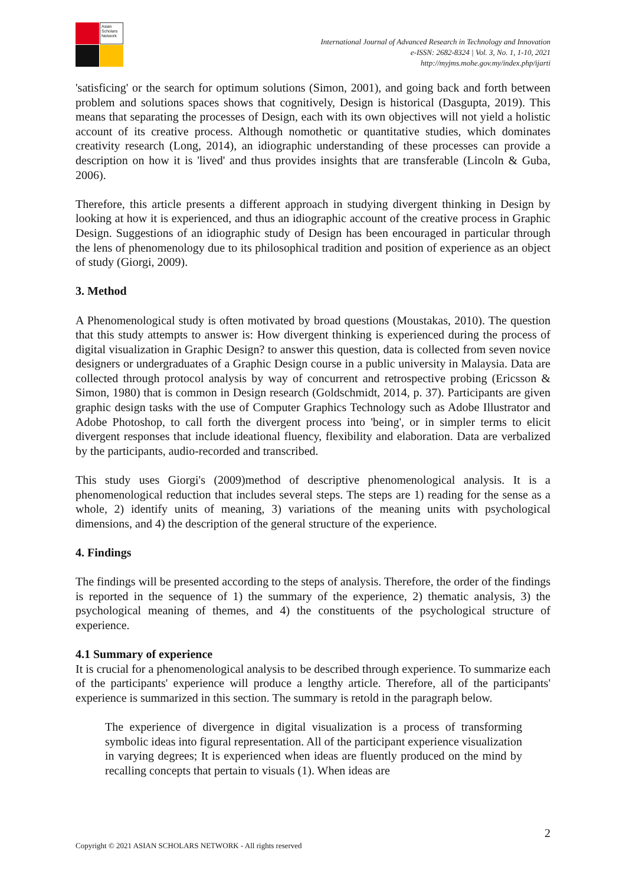Asian Scholars Network
International Journal of Advanced Research in Technology and Innovation
e-ISSN: 2682-8324 | Vol. 3, No. 1, 1-10, 2021
http://myjms.mohe.gov.my/index.php/ijarti
'satisficing' or the search for optimum solutions (Simon, 2001), and going back and forth between problem and solutions spaces shows that cognitively, Design is historical (Dasgupta, 2019). This means that separating the processes of Design, each with its own objectives will not yield a holistic account of its creative process. Although nomothetic or quantitative studies, which dominates creativity research (Long, 2014), an idiographic understanding of these processes can provide a description on how it is 'lived' and thus provides insights that are transferable (Lincoln & Guba, 2006).
Therefore, this article presents a different approach in studying divergent thinking in Design by looking at how it is experienced, and thus an idiographic account of the creative process in Graphic Design. Suggestions of an idiographic study of Design has been encouraged in particular through the lens of phenomenology due to its philosophical tradition and position of experience as an object of study (Giorgi, 2009).
3. Method
A Phenomenological study is often motivated by broad questions (Moustakas, 2010). The question that this study attempts to answer is: How divergent thinking is experienced during the process of digital visualization in Graphic Design? to answer this question, data is collected from seven novice designers or undergraduates of a Graphic Design course in a public university in Malaysia. Data are collected through protocol analysis by way of concurrent and retrospective probing (Ericsson & Simon, 1980) that is common in Design research (Goldschmidt, 2014, p. 37). Participants are given graphic design tasks with the use of Computer Graphics Technology such as Adobe Illustrator and Adobe Photoshop, to call forth the divergent process into 'being', or in simpler terms to elicit divergent responses that include ideational fluency, flexibility and elaboration. Data are verbalized by the participants, audio-recorded and transcribed.
This study uses Giorgi's (2009)method of descriptive phenomenological analysis. It is a phenomenological reduction that includes several steps. The steps are 1) reading for the sense as a whole, 2) identify units of meaning, 3) variations of the meaning units with psychological dimensions, and 4) the description of the general structure of the experience.
4. Findings
The findings will be presented according to the steps of analysis. Therefore, the order of the findings is reported in the sequence of 1) the summary of the experience, 2) thematic analysis, 3) the psychological meaning of themes, and 4) the constituents of the psychological structure of experience.
4.1 Summary of experience
It is crucial for a phenomenological analysis to be described through experience. To summarize each of the participants' experience will produce a lengthy article. Therefore, all of the participants' experience is summarized in this section. The summary is retold in the paragraph below.
The experience of divergence in digital visualization is a process of transforming symbolic ideas into figural representation. All of the participant experience visualization in varying degrees; It is experienced when ideas are fluently produced on the mind by recalling concepts that pertain to visuals (1). When ideas are
2
Copyright © 2021 ASIAN SCHOLARS NETWORK - All rights reserved